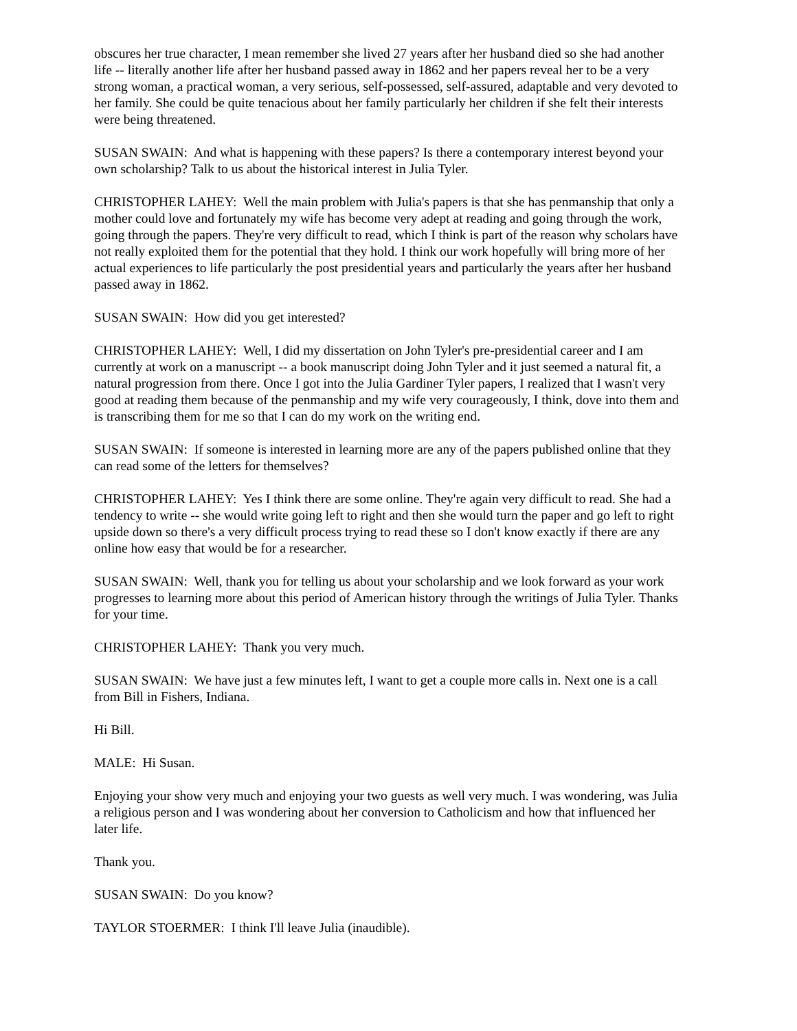obscures her true character, I mean remember she lived 27 years after her husband died so she had another life -- literally another life after her husband passed away in 1862 and her papers reveal her to be a very strong woman, a practical woman, a very serious, self-possessed, self-assured, adaptable and very devoted to her family. She could be quite tenacious about her family particularly her children if she felt their interests were being threatened.
SUSAN SWAIN: And what is happening with these papers? Is there a contemporary interest beyond your own scholarship? Talk to us about the historical interest in Julia Tyler.
CHRISTOPHER LAHEY: Well the main problem with Julia's papers is that she has penmanship that only a mother could love and fortunately my wife has become very adept at reading and going through the work, going through the papers. They're very difficult to read, which I think is part of the reason why scholars have not really exploited them for the potential that they hold. I think our work hopefully will bring more of her actual experiences to life particularly the post presidential years and particularly the years after her husband passed away in 1862.
SUSAN SWAIN: How did you get interested?
CHRISTOPHER LAHEY: Well, I did my dissertation on John Tyler's pre-presidential career and I am currently at work on a manuscript -- a book manuscript doing John Tyler and it just seemed a natural fit, a natural progression from there. Once I got into the Julia Gardiner Tyler papers, I realized that I wasn't very good at reading them because of the penmanship and my wife very courageously, I think, dove into them and is transcribing them for me so that I can do my work on the writing end.
SUSAN SWAIN: If someone is interested in learning more are any of the papers published online that they can read some of the letters for themselves?
CHRISTOPHER LAHEY: Yes I think there are some online. They're again very difficult to read. She had a tendency to write -- she would write going left to right and then she would turn the paper and go left to right upside down so there's a very difficult process trying to read these so I don't know exactly if there are any online how easy that would be for a researcher.
SUSAN SWAIN: Well, thank you for telling us about your scholarship and we look forward as your work progresses to learning more about this period of American history through the writings of Julia Tyler. Thanks for your time.
CHRISTOPHER LAHEY: Thank you very much.
SUSAN SWAIN: We have just a few minutes left, I want to get a couple more calls in. Next one is a call from Bill in Fishers, Indiana.
Hi Bill.
MALE: Hi Susan.
Enjoying your show very much and enjoying your two guests as well very much. I was wondering, was Julia a religious person and I was wondering about her conversion to Catholicism and how that influenced her later life.
Thank you.
SUSAN SWAIN: Do you know?
TAYLOR STOERMER: I think I'll leave Julia (inaudible).